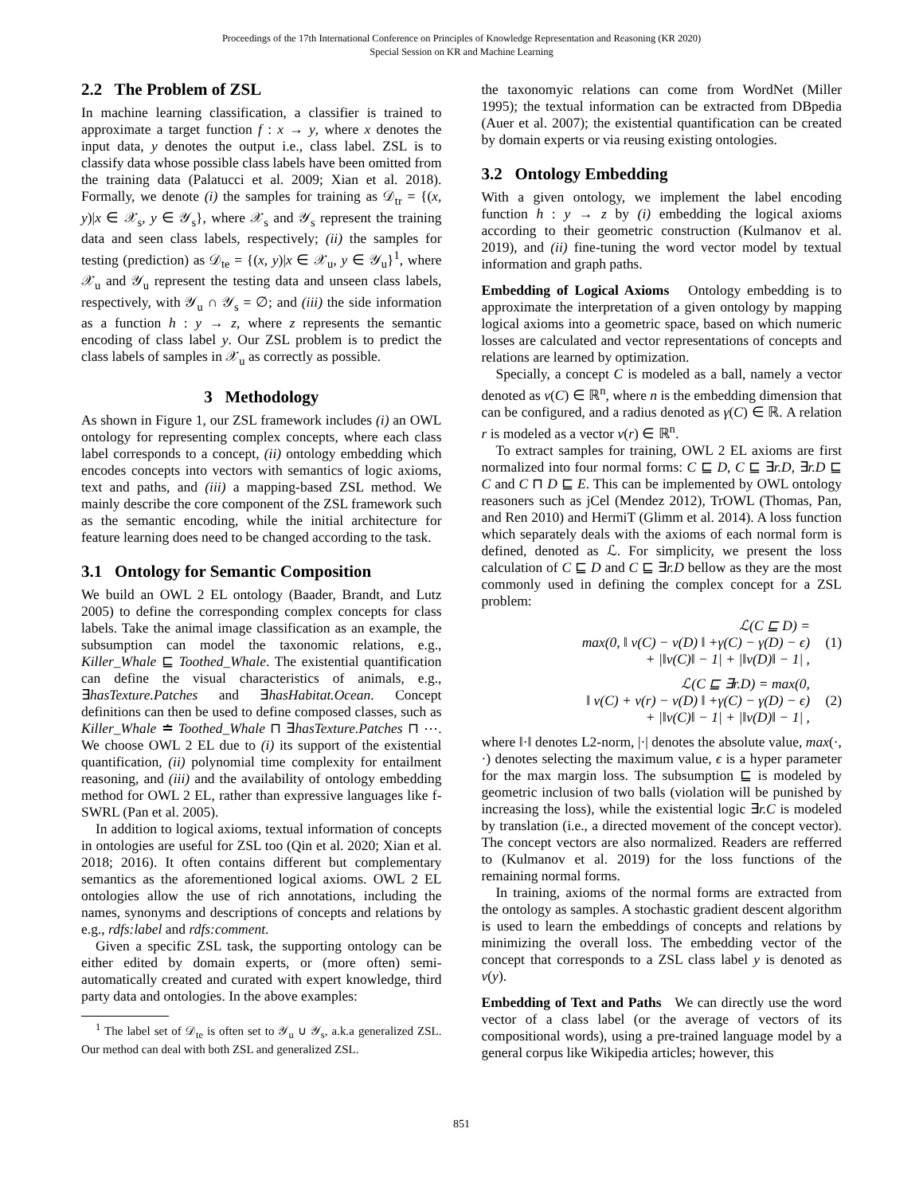Proceedings of the 17th International Conference on Principles of Knowledge Representation and Reasoning (KR 2020)
Special Session on KR and Machine Learning
2.2 The Problem of ZSL
In machine learning classification, a classifier is trained to approximate a target function f : x → y, where x denotes the input data, y denotes the output i.e., class label. ZSL is to classify data whose possible class labels have been omitted from the training data (Palatucci et al. 2009; Xian et al. 2018). Formally, we denote (i) the samples for training as 𝒟<sub>tr</sub> = {(x, y)|x ∈ 𝒳<sub>s</sub>, y ∈ 𝒴<sub>s</sub>}, where 𝒳<sub>s</sub> and 𝒴<sub>s</sub> represent the training data and seen class labels, respectively; (ii) the samples for testing (prediction) as 𝒟<sub>te</sub> = {(x, y)|x ∈ 𝒳<sub>u</sub>, y ∈ 𝒴<sub>u</sub>}<sup>1</sup>, where 𝒳<sub>u</sub> and 𝒴<sub>u</sub> represent the testing data and unseen class labels, respectively, with 𝒴<sub>u</sub> ∩ 𝒴<sub>s</sub> = ∅; and (iii) the side information as a function h : y → z, where z represents the semantic encoding of class label y. Our ZSL problem is to predict the class labels of samples in 𝒳<sub>u</sub> as correctly as possible.
3 Methodology
As shown in Figure 1, our ZSL framework includes (i) an OWL ontology for representing complex concepts, where each class label corresponds to a concept, (ii) ontology embedding which encodes concepts into vectors with semantics of logic axioms, text and paths, and (iii) a mapping-based ZSL method. We mainly describe the core component of the ZSL framework such as the semantic encoding, while the initial architecture for feature learning does need to be changed according to the task.
3.1 Ontology for Semantic Composition
We build an OWL 2 EL ontology (Baader, Brandt, and Lutz 2005) to define the corresponding complex concepts for class labels. Take the animal image classification as an example, the subsumption can model the taxonomic relations, e.g., Killer_Whale ⊑ Toothed_Whale. The existential quantification can define the visual characteristics of animals, e.g., ∃hasTexture.Patches and ∃hasHabitat.Ocean. Concept definitions can then be used to define composed classes, such as Killer_Whale ≐ Toothed_Whale ⊓ ∃hasTexture.Patches ⊓ ⋯. We choose OWL 2 EL due to (i) its support of the existential quantification, (ii) polynomial time complexity for entailment reasoning, and (iii) and the availability of ontology embedding method for OWL 2 EL, rather than expressive languages like f-SWRL (Pan et al. 2005).
In addition to logical axioms, textual information of concepts in ontologies are useful for ZSL too (Qin et al. 2020; Xian et al. 2018; 2016). It often contains different but complementary semantics as the aforementioned logical axioms. OWL 2 EL ontologies allow the use of rich annotations, including the names, synonyms and descriptions of concepts and relations by e.g., rdfs:label and rdfs:comment.
Given a specific ZSL task, the supporting ontology can be either edited by domain experts, or (more often) semi-automatically created and curated with expert knowledge, third party data and ontologies. In the above examples:
<sup>1</sup> The label set of 𝒟<sub>te</sub> is often set to 𝒴<sub>u</sub> ∪ 𝒴<sub>s</sub>, a.k.a generalized ZSL. Our method can deal with both ZSL and generalized ZSL.
the taxonomyic relations can come from WordNet (Miller 1995); the textual information can be extracted from DBpedia (Auer et al. 2007); the existential quantification can be created by domain experts or via reusing existing ontologies.
3.2 Ontology Embedding
With a given ontology, we implement the label encoding function h : y → z by (i) embedding the logical axioms according to their geometric construction (Kulmanov et al. 2019), and (ii) fine-tuning the word vector model by textual information and graph paths.
Embedding of Logical Axioms Ontology embedding is to approximate the interpretation of a given ontology by mapping logical axioms into a geometric space, based on which numeric losses are calculated and vector representations of concepts and relations are learned by optimization.
Specially, a concept C is modeled as a ball, namely a vector denoted as ν(C) ∈ ℝ<sup>n</sup>, where n is the embedding dimension that can be configured, and a radius denoted as γ(C) ∈ ℝ. A relation r is modeled as a vector ν(r) ∈ ℝ<sup>n</sup>.
To extract samples for training, OWL 2 EL axioms are first normalized into four normal forms: C ⊑ D, C ⊑ ∃r.D, ∃r.D ⊑ C and C ⊓ D ⊑ E. This can be implemented by OWL ontology reasoners such as jCel (Mendez 2012), TrOWL (Thomas, Pan, and Ren 2010) and HermiT (Glimm et al. 2014). A loss function which separately deals with the axioms of each normal form is defined, denoted as ℒ. For simplicity, we present the loss calculation of C ⊑ D and C ⊑ ∃r.D bellow as they are the most commonly used in defining the complex concept for a ZSL problem:
ℒ(C ⊑ D) =
max(0, ‖ ν(C) − ν(D) ‖ +γ(C) − γ(D) − ϵ)
+ |‖ν(C)‖ − 1| + |‖ν(D)‖ − 1| ,
(1)
ℒ(C ⊑ ∃r.D) = max(0,
‖ ν(C) + ν(r) − ν(D) ‖ +γ(C) − γ(D) − ϵ)
+ |‖ν(C)‖ − 1| + |‖ν(D)‖ − 1| ,
(2)
where ‖·‖ denotes L2-norm, |·| denotes the absolute value, max(·, ·) denotes selecting the maximum value, ϵ is a hyper parameter for the max margin loss. The subsumption ⊑ is modeled by geometric inclusion of two balls (violation will be punished by increasing the loss), while the existential logic ∃r.C is modeled by translation (i.e., a directed movement of the concept vector). The concept vectors are also normalized. Readers are refferred to (Kulmanov et al. 2019) for the loss functions of the remaining normal forms.
In training, axioms of the normal forms are extracted from the ontology as samples. A stochastic gradient descent algorithm is used to learn the embeddings of concepts and relations by minimizing the overall loss. The embedding vector of the concept that corresponds to a ZSL class label y is denoted as ν(y).
Embedding of Text and Paths We can directly use the word vector of a class label (or the average of vectors of its compositional words), using a pre-trained language model by a general corpus like Wikipedia articles; however, this
851